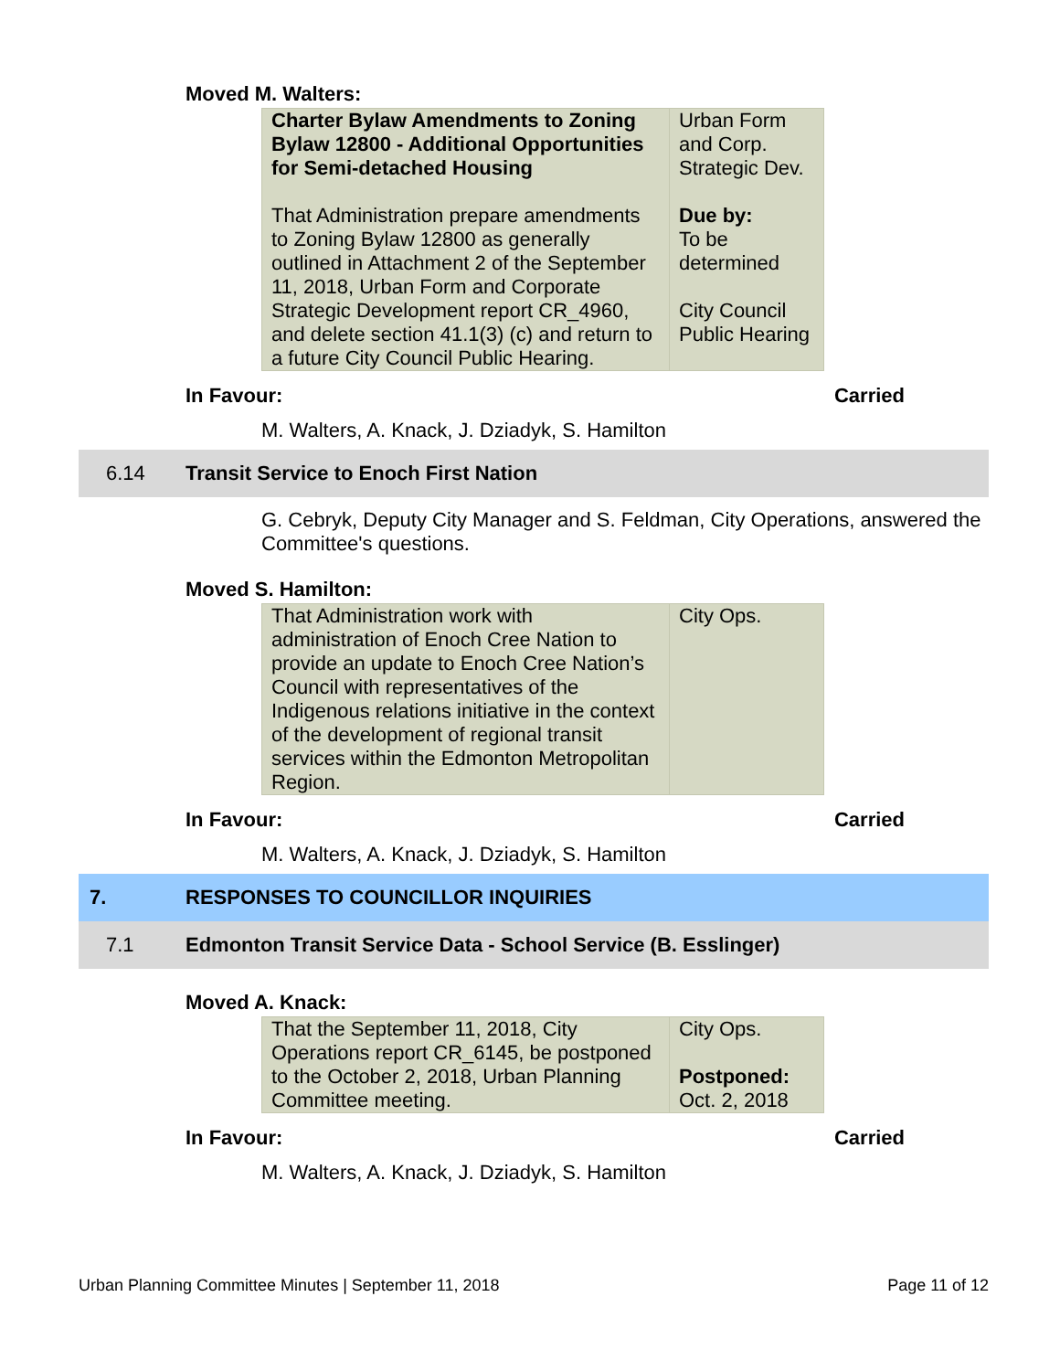Moved M. Walters:
| Charter Bylaw Amendments to Zoning Bylaw 12800 - Additional Opportunities for Semi-detached Housing That Administration prepare amendments to Zoning Bylaw 12800 as generally outlined in Attachment 2 of the September 11, 2018, Urban Form and Corporate Strategic Development report CR_4960, and delete section 41.1(3) (c) and return to a future City Council Public Hearing. | Urban Form and Corp. Strategic Dev. Due by: To be determined City Council Public Hearing |
In Favour: Carried
M. Walters, A. Knack, J. Dziadyk, S. Hamilton
6.14 Transit Service to Enoch First Nation
G. Cebryk, Deputy City Manager and S. Feldman, City Operations, answered the Committee's questions.
Moved S. Hamilton:
| That Administration work with administration of Enoch Cree Nation to provide an update to Enoch Cree Nation’s Council with representatives of the Indigenous relations initiative in the context of the development of regional transit services within the Edmonton Metropolitan Region. | City Ops. |
In Favour: Carried
M. Walters, A. Knack, J. Dziadyk, S. Hamilton
7. RESPONSES TO COUNCILLOR INQUIRIES
7.1 Edmonton Transit Service Data - School Service (B. Esslinger)
Moved A. Knack:
| That the September 11, 2018, City Operations report CR_6145, be postponed to the October 2, 2018, Urban Planning Committee meeting. | City Ops. Postponed: Oct. 2, 2018 |
In Favour: Carried
M. Walters, A. Knack, J. Dziadyk, S. Hamilton
Urban Planning Committee Minutes | September 11, 2018 Page 11 of 12